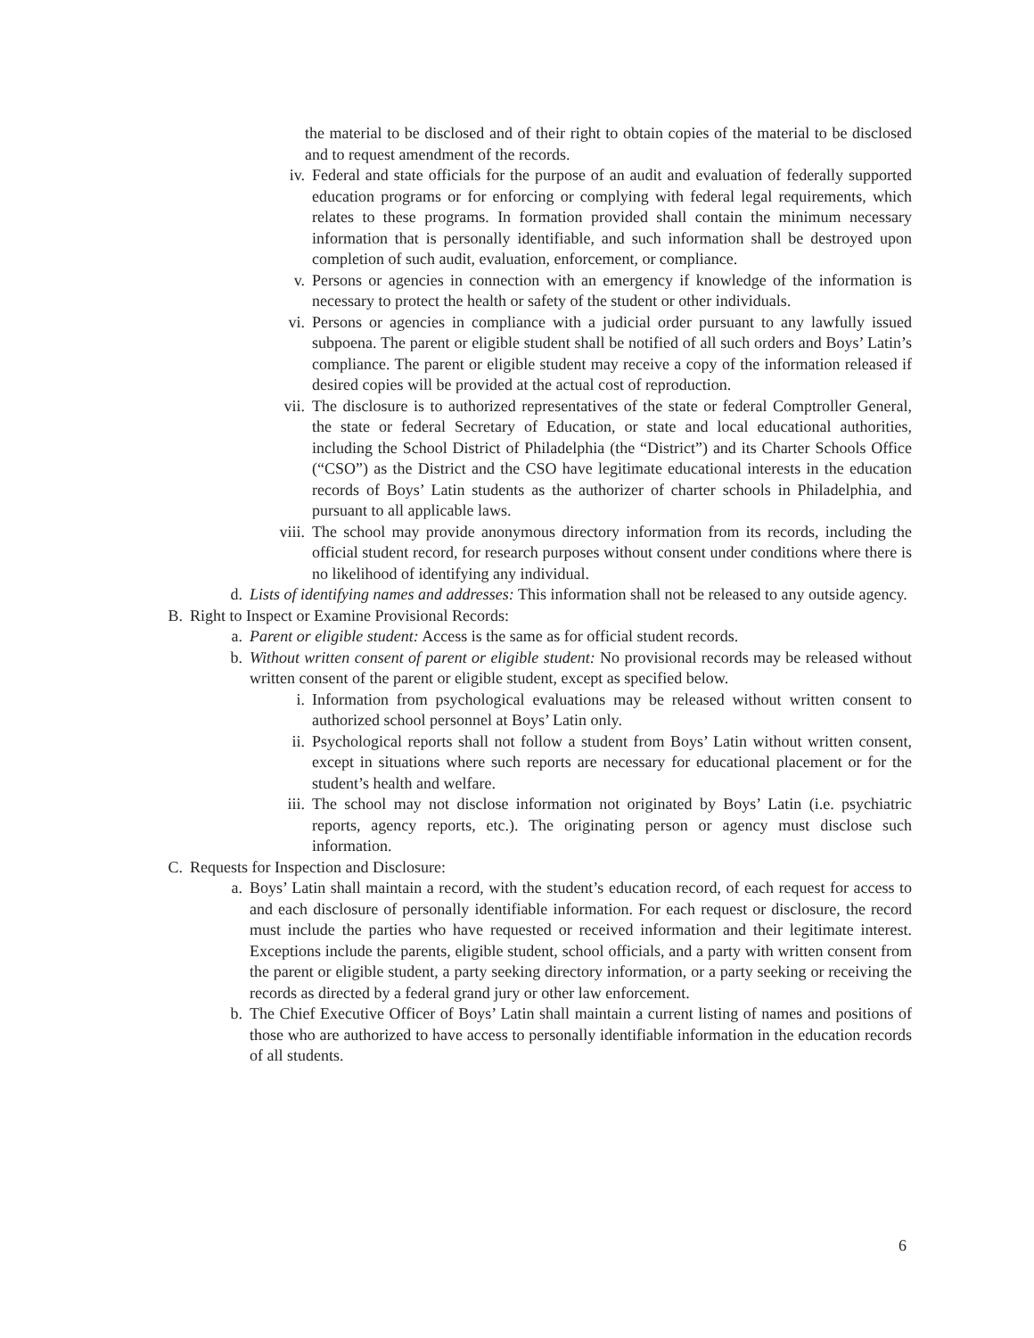the material to be disclosed and of their right to obtain copies of the material to be disclosed and to request amendment of the records.
iv. Federal and state officials for the purpose of an audit and evaluation of federally supported education programs or for enforcing or complying with federal legal requirements, which relates to these programs. In formation provided shall contain the minimum necessary information that is personally identifiable, and such information shall be destroyed upon completion of such audit, evaluation, enforcement, or compliance.
v. Persons or agencies in connection with an emergency if knowledge of the information is necessary to protect the health or safety of the student or other individuals.
vi. Persons or agencies in compliance with a judicial order pursuant to any lawfully issued subpoena. The parent or eligible student shall be notified of all such orders and Boys’ Latin’s compliance. The parent or eligible student may receive a copy of the information released if desired copies will be provided at the actual cost of reproduction.
vii. The disclosure is to authorized representatives of the state or federal Comptroller General, the state or federal Secretary of Education, or state and local educational authorities, including the School District of Philadelphia (the “District”) and its Charter Schools Office (“CSO”) as the District and the CSO have legitimate educational interests in the education records of Boys’ Latin students as the authorizer of charter schools in Philadelphia, and pursuant to all applicable laws.
viii. The school may provide anonymous directory information from its records, including the official student record, for research purposes without consent under conditions where there is no likelihood of identifying any individual.
d. Lists of identifying names and addresses: This information shall not be released to any outside agency.
B. Right to Inspect or Examine Provisional Records:
a. Parent or eligible student: Access is the same as for official student records.
b. Without written consent of parent or eligible student: No provisional records may be released without written consent of the parent or eligible student, except as specified below.
i. Information from psychological evaluations may be released without written consent to authorized school personnel at Boys’ Latin only.
ii. Psychological reports shall not follow a student from Boys’ Latin without written consent, except in situations where such reports are necessary for educational placement or for the student’s health and welfare.
iii. The school may not disclose information not originated by Boys’ Latin (i.e. psychiatric reports, agency reports, etc.). The originating person or agency must disclose such information.
C. Requests for Inspection and Disclosure:
a. Boys’ Latin shall maintain a record, with the student’s education record, of each request for access to and each disclosure of personally identifiable information. For each request or disclosure, the record must include the parties who have requested or received information and their legitimate interest. Exceptions include the parents, eligible student, school officials, and a party with written consent from the parent or eligible student, a party seeking directory information, or a party seeking or receiving the records as directed by a federal grand jury or other law enforcement.
b. The Chief Executive Officer of Boys’ Latin shall maintain a current listing of names and positions of those who are authorized to have access to personally identifiable information in the education records of all students.
6